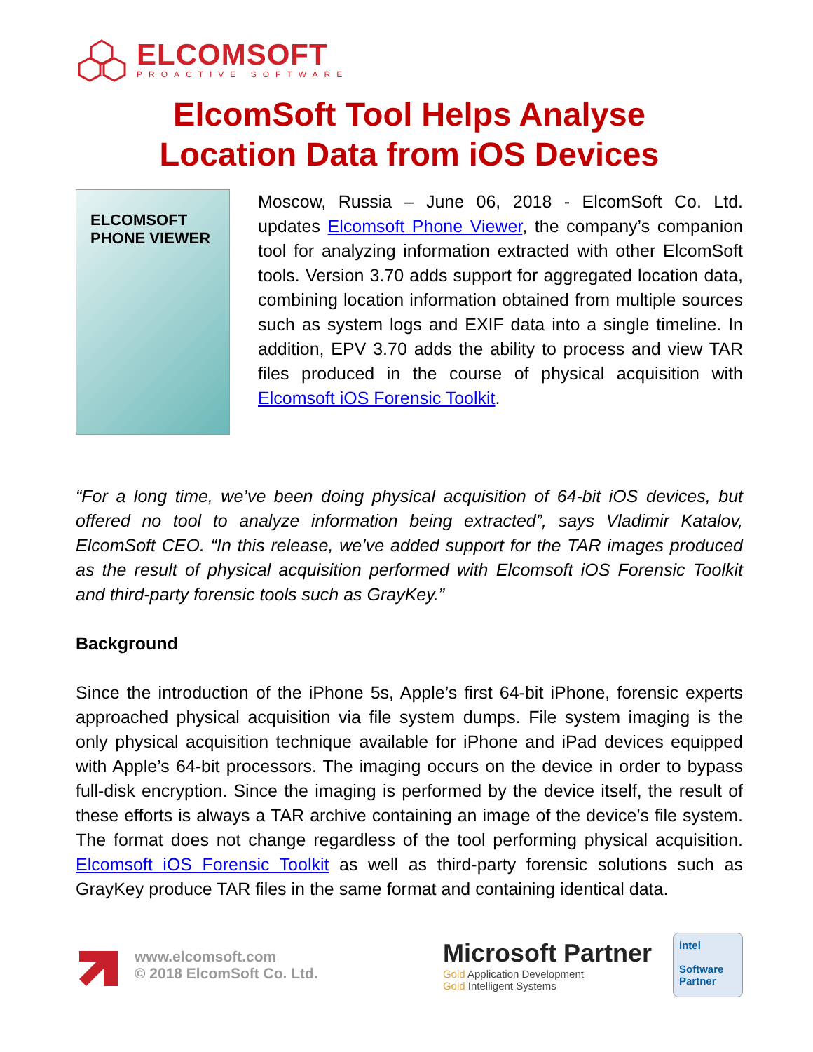ELCOMSOFT
PROACTIVE SOFTWARE
ElcomSoft Tool Helps Analyse
Location Data from iOS Devices
ELCOMSOFT
PHONE VIEWER
Moscow, Russia – June 06, 2018 - ElcomSoft Co. Ltd. updates Elcomsoft Phone Viewer, the company’s companion tool for analyzing information extracted with other ElcomSoft tools. Version 3.70 adds support for aggregated location data, combining location information obtained from multiple sources such as system logs and EXIF data into a single timeline. In addition, EPV 3.70 adds the ability to process and view TAR files produced in the course of physical acquisition with Elcomsoft iOS Forensic Toolkit.
“For a long time, we’ve been doing physical acquisition of 64-bit iOS devices, but offered no tool to analyze information being extracted”, says Vladimir Katalov, ElcomSoft CEO. “In this release, we’ve added support for the TAR images produced as the result of physical acquisition performed with Elcomsoft iOS Forensic Toolkit and third-party forensic tools such as GrayKey.”
Background
Since the introduction of the iPhone 5s, Apple’s first 64-bit iPhone, forensic experts approached physical acquisition via file system dumps. File system imaging is the only physical acquisition technique available for iPhone and iPad devices equipped with Apple’s 64-bit processors. The imaging occurs on the device in order to bypass full-disk encryption. Since the imaging is performed by the device itself, the result of these efforts is always a TAR archive containing an image of the device’s file system. The format does not change regardless of the tool performing physical acquisition. Elcomsoft iOS Forensic Toolkit as well as third-party forensic solutions such as GrayKey produce TAR files in the same format and containing identical data.
www.elcomsoft.com
© 2018 ElcomSoft Co. Ltd.
Microsoft Partner
Gold Application Development
Gold Intelligent Systems
intel
Software
Partner